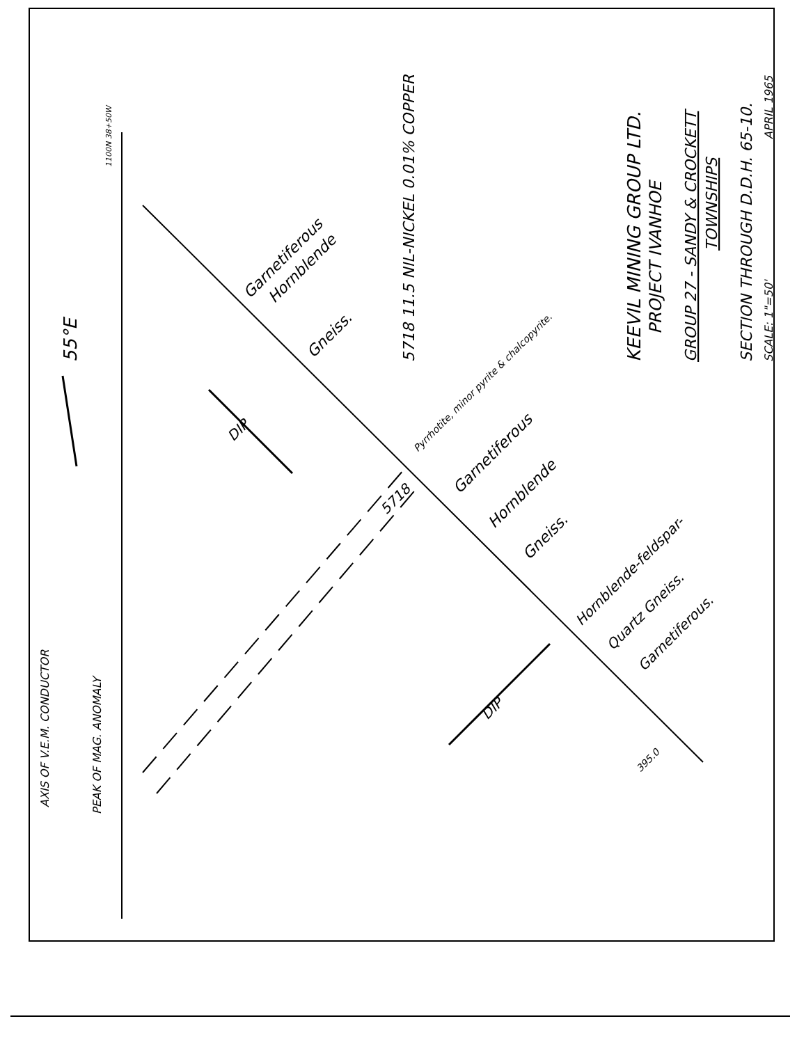55°E
AXIS OF V.E.M. CONDUCTOR
PEAK OF MAG. ANOMALY
1100N 38+50W
5718 11.5 NIL-NICKEL 0.01% COPPER
KEEVIL MINING GROUP LTD.
PROJECT IVANHOE
GROUP 27 - SANDY & CROCKETT
TOWNSHIPS
SECTION THROUGH D.D.H. 65-10.
SCALE: 1"=50'
APRIL 1965
Garnetiferous
Hornblende
Gneiss.
DIP
Pyrrhotite, minor pyrite & chalcopyrite.
5718
Garnetiferous
Hornblende
Gneiss.
Hornblende-feldspar-
Quartz Gneiss.
Garnetiferous.
DIP
395.0